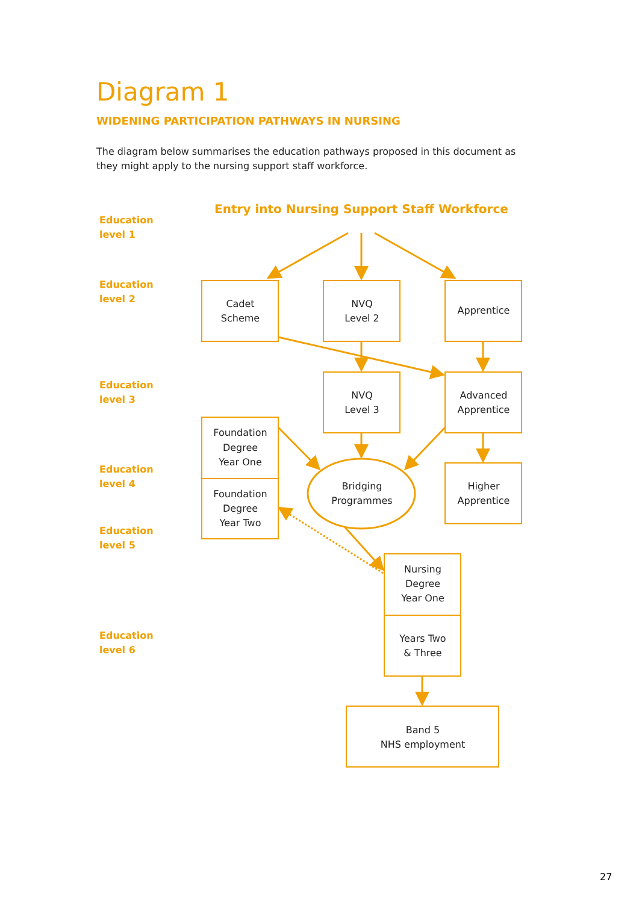Diagram 1
WIDENING PARTICIPATION PATHWAYS IN NURSING
The diagram below summarises the education pathways proposed in this document as they might apply to the nursing support staff workforce.
Education
level 1
Education
level 2
Education
level 3
Education
level 4
Education
level 5
Education
level 6
Entry into Nursing Support Staff Workforce
Cadet
Scheme
NVQ
Level 2
Apprentice
NVQ
Level 3
Advanced
Apprentice
Foundation
Degree
Year One
Foundation
Degree
Year Two
Bridging
Programmes
Higher
Apprentice
Nursing
Degree
Year One
Years Two
& Three
Band 5
NHS employment
27